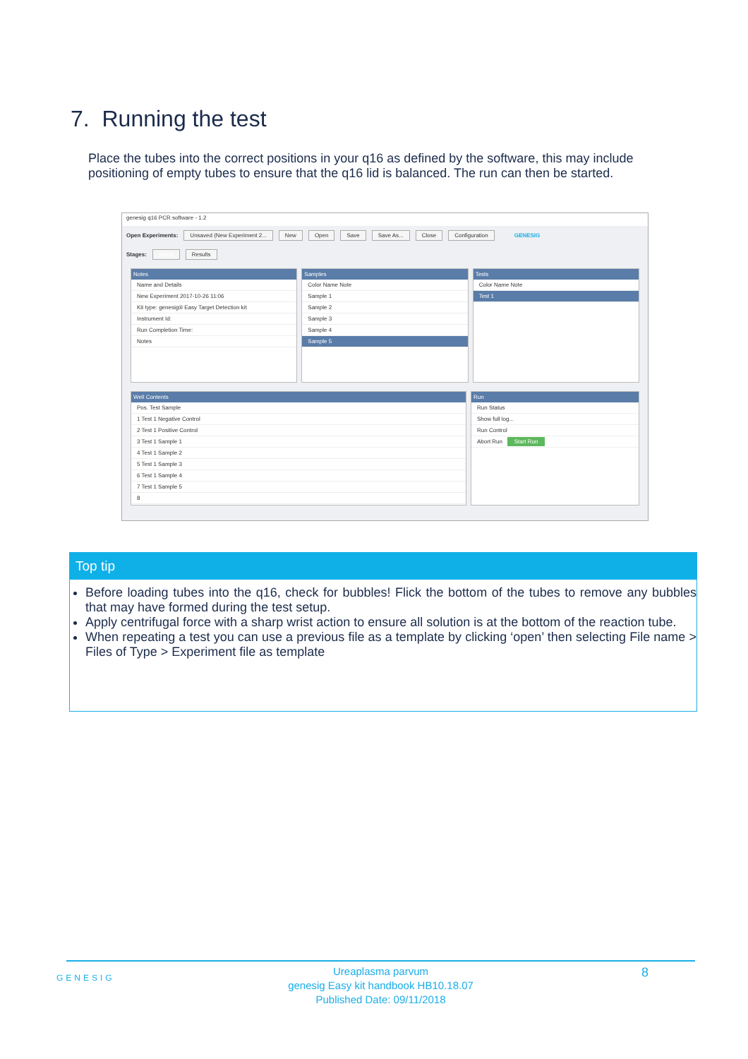7. Running the test
Place the tubes into the correct positions in your q16 as defined by the software, this may include positioning of empty tubes to ensure that the q16 lid is balanced. The run can then be started.
genesig q16 PCR software - 1.2
Open Experiments: Unsaved (New Experiment 2... New Open Save Save As... Close Configuration GENESIG
Stages: Setup Results
Notes
Name and Details
New Experiment 2017-10-26 11:06
Kit type: genesig® Easy Target Detection kit
Instrument Id:
Run Completion Time:
Notes
Samples
Color Name Note
Sample 1
Sample 2
Sample 3
Sample 4
Sample 5
Tests
Color Name Note
Test 1
Well Contents
Pos. Test Sample
1 Test 1 Negative Control
2 Test 1 Positive Control
3 Test 1 Sample 1
4 Test 1 Sample 2
5 Test 1 Sample 3
6 Test 1 Sample 4
7 Test 1 Sample 5
8
Run
Run Status
Show full log...
Run Control
Abort Run Start Run
Top tip
Before loading tubes into the q16, check for bubbles! Flick the bottom of the tubes to remove any bubbles that may have formed during the test setup.
Apply centrifugal force with a sharp wrist action to ensure all solution is at the bottom of the reaction tube.
When repeating a test you can use a previous file as a template by clicking ‘open’ then selecting File name > Files of Type > Experiment file as template
Ureaplasma parvum
genesig Easy kit handbook HB10.18.07
Published Date: 09/11/2018
GENESIG 8